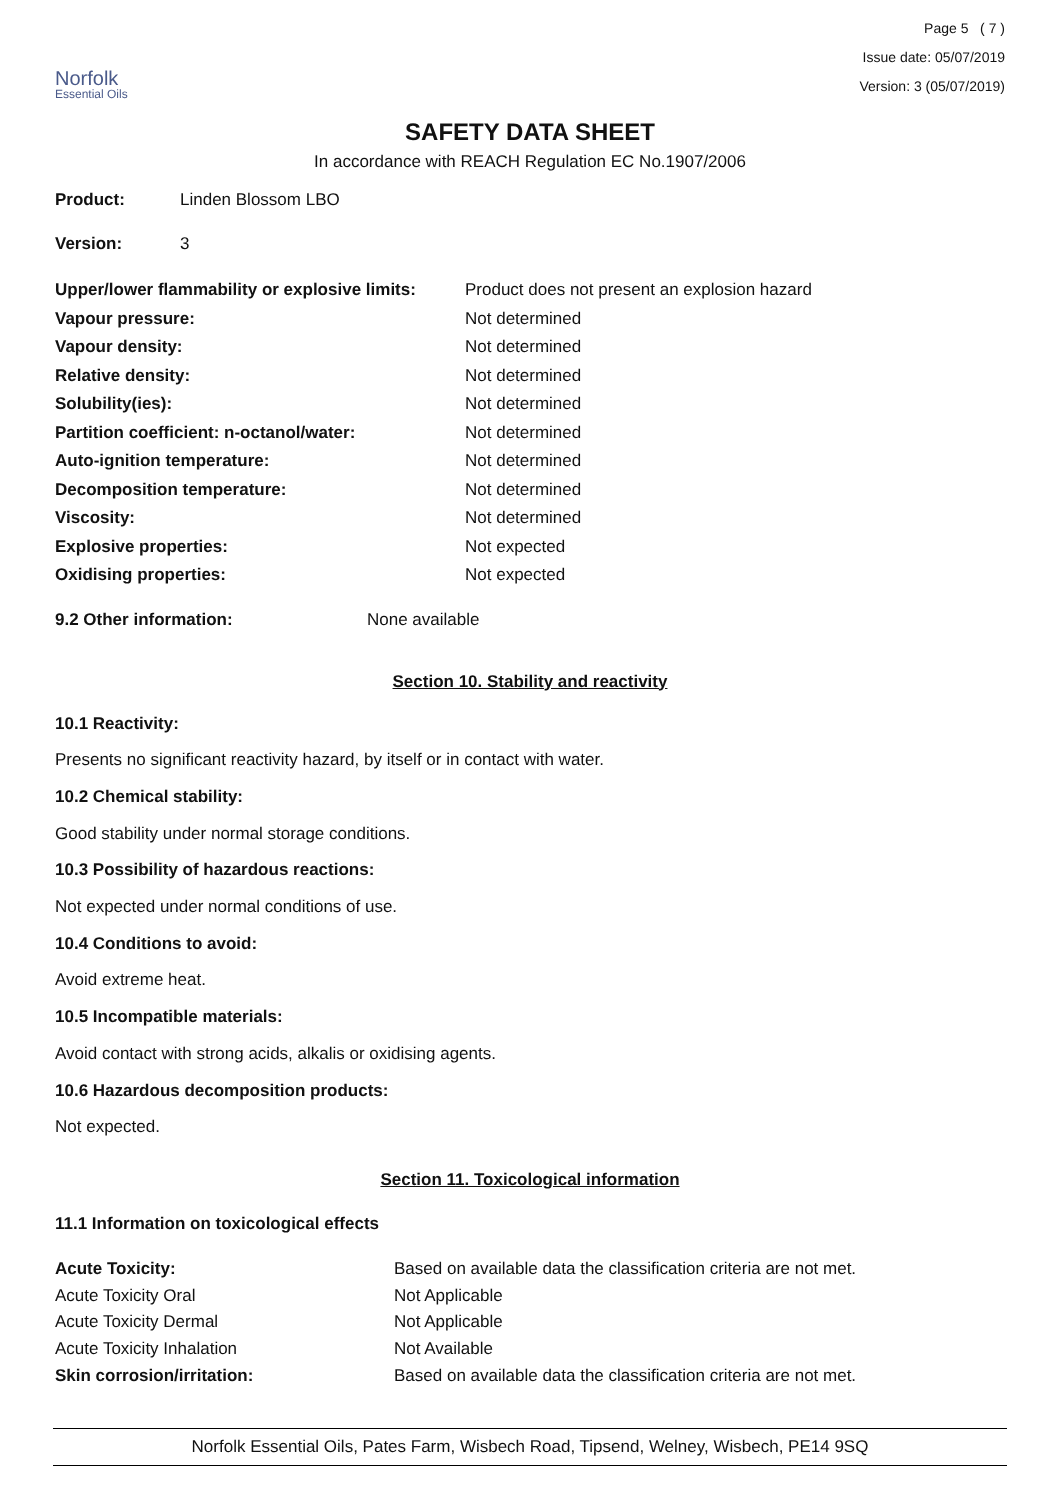Norfolk
Essential Oils
Page 5 ( 7 )
Issue date: 05/07/2019
Version: 3 (05/07/2019)
SAFETY DATA SHEET
In accordance with REACH Regulation EC No.1907/2006
| Product: | Linden Blossom LBO |
| Version: | 3 |
| Upper/lower flammability or explosive limits: | Product does not present an explosion hazard |
| Vapour pressure: | Not determined |
| Vapour density: | Not determined |
| Relative density: | Not determined |
| Solubility(ies): | Not determined |
| Partition coefficient: n-octanol/water: | Not determined |
| Auto-ignition temperature: | Not determined |
| Decomposition temperature: | Not determined |
| Viscosity: | Not determined |
| Explosive properties: | Not expected |
| Oxidising properties: | Not expected |
| 9.2 Other information: | None available |
Section 10. Stability and reactivity
10.1 Reactivity:
Presents no significant reactivity hazard, by itself or in contact with water.
10.2 Chemical stability:
Good stability under normal storage conditions.
10.3 Possibility of hazardous reactions:
Not expected under normal conditions of use.
10.4 Conditions to avoid:
Avoid extreme heat.
10.5 Incompatible materials:
Avoid contact with strong acids, alkalis or oxidising agents.
10.6 Hazardous decomposition products:
Not expected.
Section 11. Toxicological information
11.1 Information on toxicological effects
| Acute Toxicity: | Based on available data the classification criteria are not met. |
| Acute Toxicity Oral | Not Applicable |
| Acute Toxicity Dermal | Not Applicable |
| Acute Toxicity Inhalation | Not Available |
| Skin corrosion/irritation: | Based on available data the classification criteria are not met. |
Norfolk Essential Oils, Pates Farm, Wisbech Road, Tipsend, Welney, Wisbech, PE14 9SQ